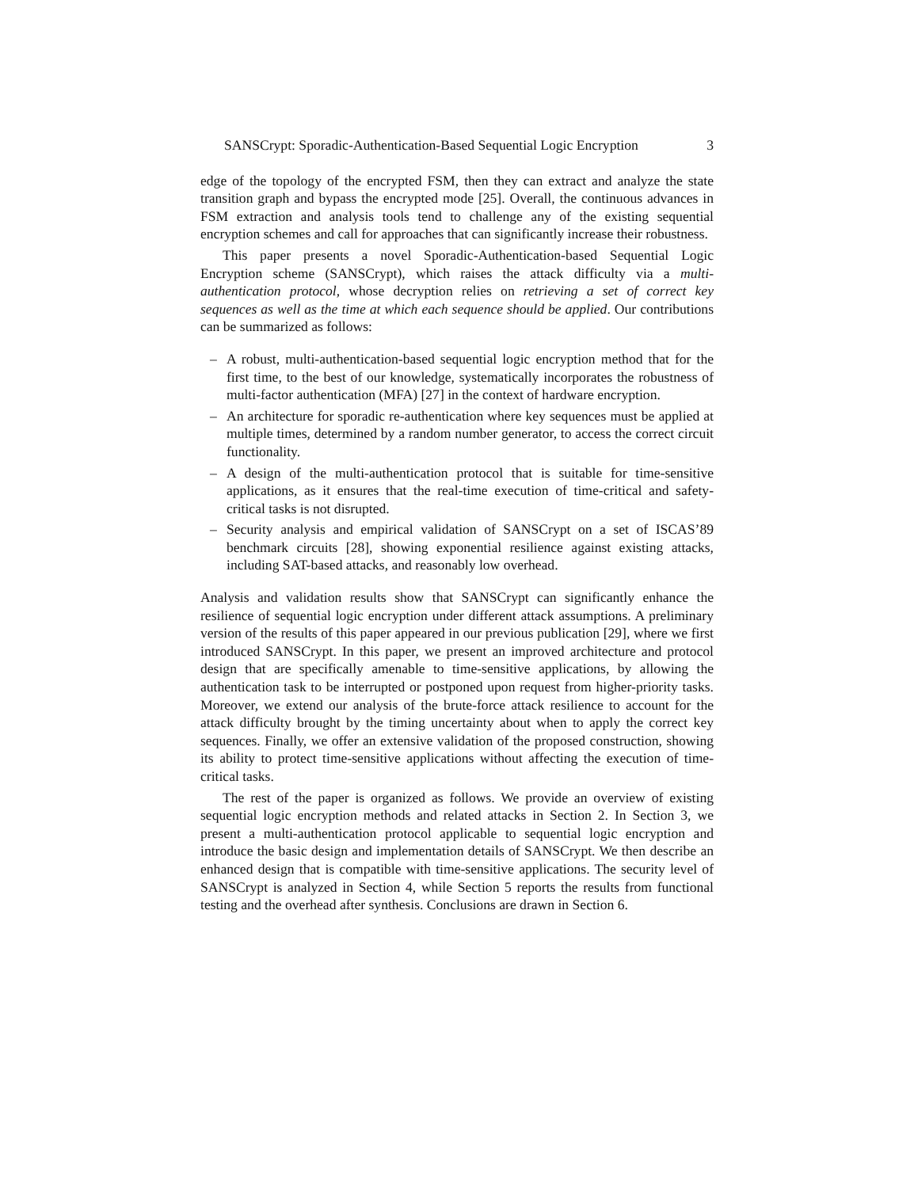SANSCrypt: Sporadic-Authentication-Based Sequential Logic Encryption 3
edge of the topology of the encrypted FSM, then they can extract and analyze the state transition graph and bypass the encrypted mode [25]. Overall, the continuous advances in FSM extraction and analysis tools tend to challenge any of the existing sequential encryption schemes and call for approaches that can significantly increase their robustness.
This paper presents a novel Sporadic-Authentication-based Sequential Logic Encryption scheme (SANSCrypt), which raises the attack difficulty via a multi-authentication protocol, whose decryption relies on retrieving a set of correct key sequences as well as the time at which each sequence should be applied. Our contributions can be summarized as follows:
– A robust, multi-authentication-based sequential logic encryption method that for the first time, to the best of our knowledge, systematically incorporates the robustness of multi-factor authentication (MFA) [27] in the context of hardware encryption.
– An architecture for sporadic re-authentication where key sequences must be applied at multiple times, determined by a random number generator, to access the correct circuit functionality.
– A design of the multi-authentication protocol that is suitable for time-sensitive applications, as it ensures that the real-time execution of time-critical and safety-critical tasks is not disrupted.
– Security analysis and empirical validation of SANSCrypt on a set of ISCAS’89 benchmark circuits [28], showing exponential resilience against existing attacks, including SAT-based attacks, and reasonably low overhead.
Analysis and validation results show that SANSCrypt can significantly enhance the resilience of sequential logic encryption under different attack assumptions. A preliminary version of the results of this paper appeared in our previous publication [29], where we first introduced SANSCrypt. In this paper, we present an improved architecture and protocol design that are specifically amenable to time-sensitive applications, by allowing the authentication task to be interrupted or postponed upon request from higher-priority tasks. Moreover, we extend our analysis of the brute-force attack resilience to account for the attack difficulty brought by the timing uncertainty about when to apply the correct key sequences. Finally, we offer an extensive validation of the proposed construction, showing its ability to protect time-sensitive applications without affecting the execution of time-critical tasks.
The rest of the paper is organized as follows. We provide an overview of existing sequential logic encryption methods and related attacks in Section 2. In Section 3, we present a multi-authentication protocol applicable to sequential logic encryption and introduce the basic design and implementation details of SANSCrypt. We then describe an enhanced design that is compatible with time-sensitive applications. The security level of SANSCrypt is analyzed in Section 4, while Section 5 reports the results from functional testing and the overhead after synthesis. Conclusions are drawn in Section 6.